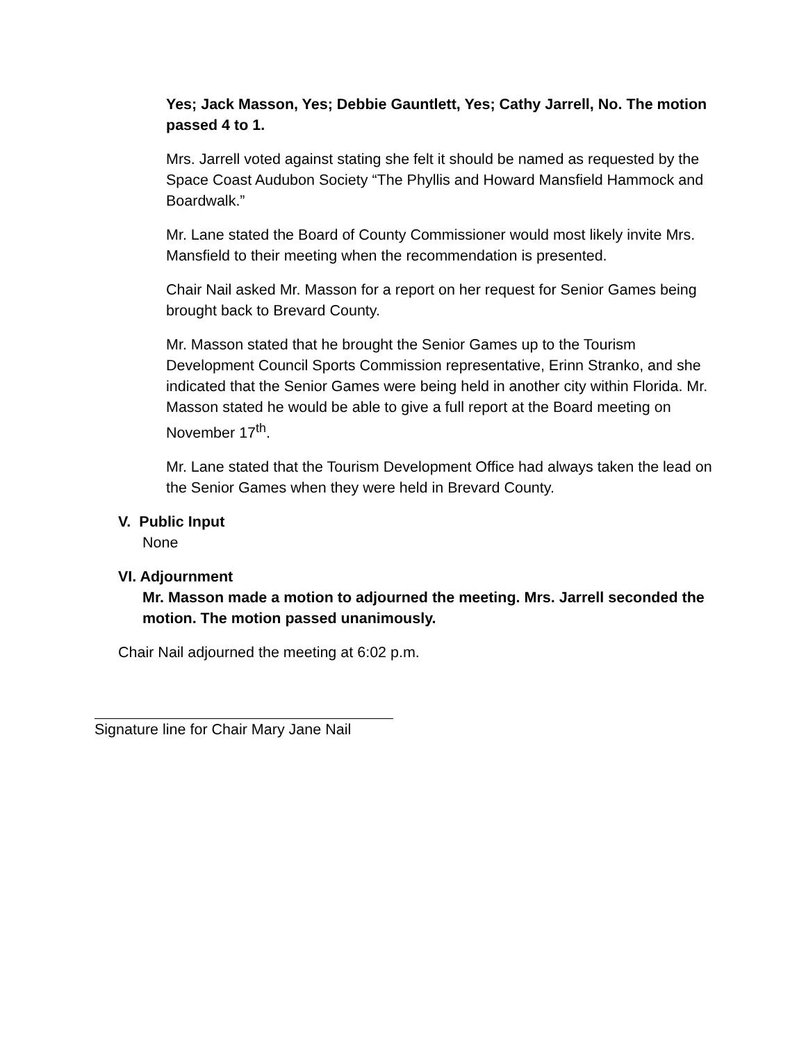Yes; Jack Masson, Yes; Debbie Gauntlett, Yes; Cathy Jarrell, No. The motion passed 4 to 1.
Mrs. Jarrell voted against stating she felt it should be named as requested by the Space Coast Audubon Society “The Phyllis and Howard Mansfield Hammock and Boardwalk.”
Mr. Lane stated the Board of County Commissioner would most likely invite Mrs. Mansfield to their meeting when the recommendation is presented.
Chair Nail asked Mr. Masson for a report on her request for Senior Games being brought back to Brevard County.
Mr. Masson stated that he brought the Senior Games up to the Tourism Development Council Sports Commission representative, Erinn Stranko, and she indicated that the Senior Games were being held in another city within Florida. Mr. Masson stated he would be able to give a full report at the Board meeting on November 17<sup>th</sup>.
Mr. Lane stated that the Tourism Development Office had always taken the lead on the Senior Games when they were held in Brevard County.
V. Public Input
None
VI. Adjournment
Mr. Masson made a motion to adjourned the meeting. Mrs. Jarrell seconded the motion. The motion passed unanimously.
Chair Nail adjourned the meeting at 6:02 p.m.
Signature line for Chair Mary Jane Nail